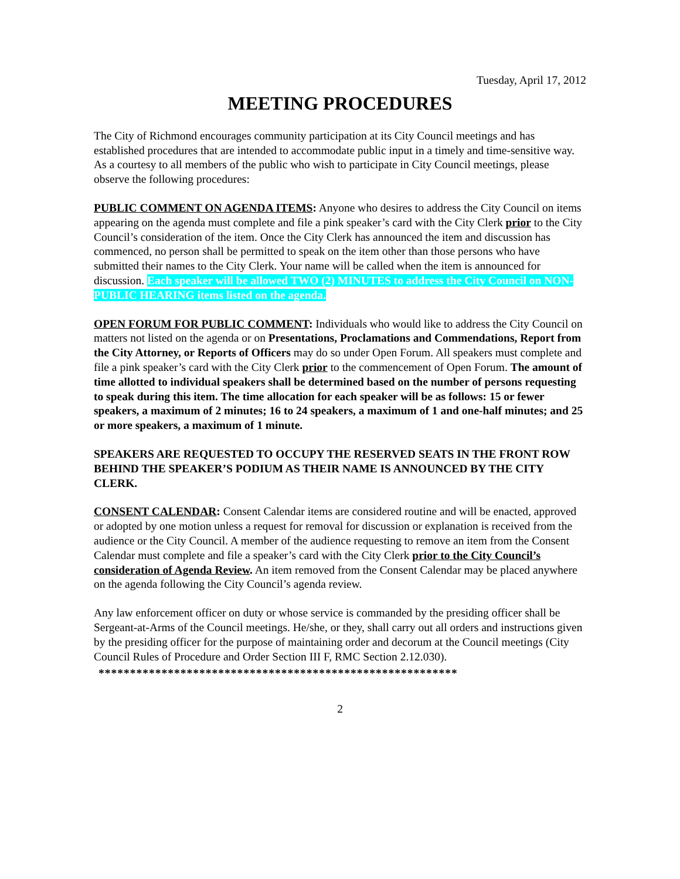Tuesday, April 17, 2012
MEETING PROCEDURES
The City of Richmond encourages community participation at its City Council meetings and has established procedures that are intended to accommodate public input in a timely and time-sensitive way. As a courtesy to all members of the public who wish to participate in City Council meetings, please observe the following procedures:
PUBLIC COMMENT ON AGENDA ITEMS: Anyone who desires to address the City Council on items appearing on the agenda must complete and file a pink speaker’s card with the City Clerk prior to the City Council’s consideration of the item. Once the City Clerk has announced the item and discussion has commenced, no person shall be permitted to speak on the item other than those persons who have submitted their names to the City Clerk. Your name will be called when the item is announced for discussion. Each speaker will be allowed TWO (2) MINUTES to address the City Council on NON-PUBLIC HEARING items listed on the agenda.
OPEN FORUM FOR PUBLIC COMMENT: Individuals who would like to address the City Council on matters not listed on the agenda or on Presentations, Proclamations and Commendations, Report from the City Attorney, or Reports of Officers may do so under Open Forum. All speakers must complete and file a pink speaker’s card with the City Clerk prior to the commencement of Open Forum. The amount of time allotted to individual speakers shall be determined based on the number of persons requesting to speak during this item. The time allocation for each speaker will be as follows: 15 or fewer speakers, a maximum of 2 minutes; 16 to 24 speakers, a maximum of 1 and one-half minutes; and 25 or more speakers, a maximum of 1 minute.
SPEAKERS ARE REQUESTED TO OCCUPY THE RESERVED SEATS IN THE FRONT ROW BEHIND THE SPEAKER’S PODIUM AS THEIR NAME IS ANNOUNCED BY THE CITY CLERK.
CONSENT CALENDAR: Consent Calendar items are considered routine and will be enacted, approved or adopted by one motion unless a request for removal for discussion or explanation is received from the audience or the City Council. A member of the audience requesting to remove an item from the Consent Calendar must complete and file a speaker’s card with the City Clerk prior to the City Council’s consideration of Agenda Review. An item removed from the Consent Calendar may be placed anywhere on the agenda following the City Council’s agenda review.
Any law enforcement officer on duty or whose service is commanded by the presiding officer shall be Sergeant-at-Arms of the Council meetings. He/she, or they, shall carry out all orders and instructions given by the presiding officer for the purpose of maintaining order and decorum at the Council meetings (City Council Rules of Procedure and Order Section III F, RMC Section 2.12.030).
*********************************************************
2